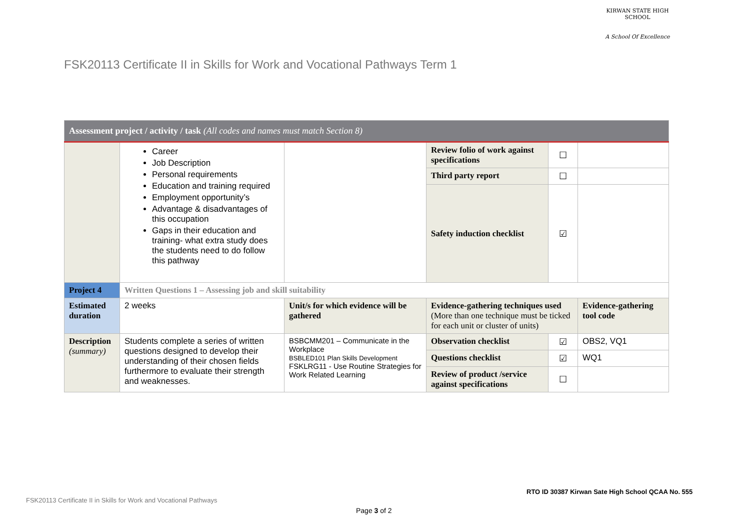KIRWAN STATE HIGH SCHOOL
A School Of Excellence
FSK20113 Certificate II in Skills for Work and Vocational Pathways Term 1
| Assessment project / activity / task (All codes and names must match Section 8) | | | | | |
| --- | --- | --- | --- | --- | --- |
| | Career Job Description Personal requirements Education and training required Employment opportunity’s Advantage & disadvantages of this occupation Gaps in their education and training- what extra study does the students need to do follow this pathway | | Review folio of work against specifications | ☐ | |
| | | | Third party report | ☐ | |
| | | | Safety induction checklist | ☑ | |
| Project 4 | Written Questions 1 – Assessing job and skill suitability | | | | |
| Estimated duration | 2 weeks | Unit/s for which evidence will be gathered | Evidence-gathering techniques used (More than one technique must be ticked for each unit or cluster of units) | | Evidence-gathering tool code |
| Description (summary) | Students complete a series of written questions designed to develop their understanding of their chosen fields furthermore to evaluate their strength and weaknesses. | BSBCMM201 – Communicate in the Workplace BSBLED101 Plan Skills Development FSKLRG11 - Use Routine Strategies for Work Related Learning | Observation checklist | ☑ | OBS2, VQ1 |
| | | | Questions checklist | ☑ | WQ1 |
| | | | Review of product /service against specifications | ☐ | |
RTO ID 30387 Kirwan Sate High School QCAA No. 555
FSK20113 Certificate II in Skills for Work and Vocational Pathways
Page 3 of 2